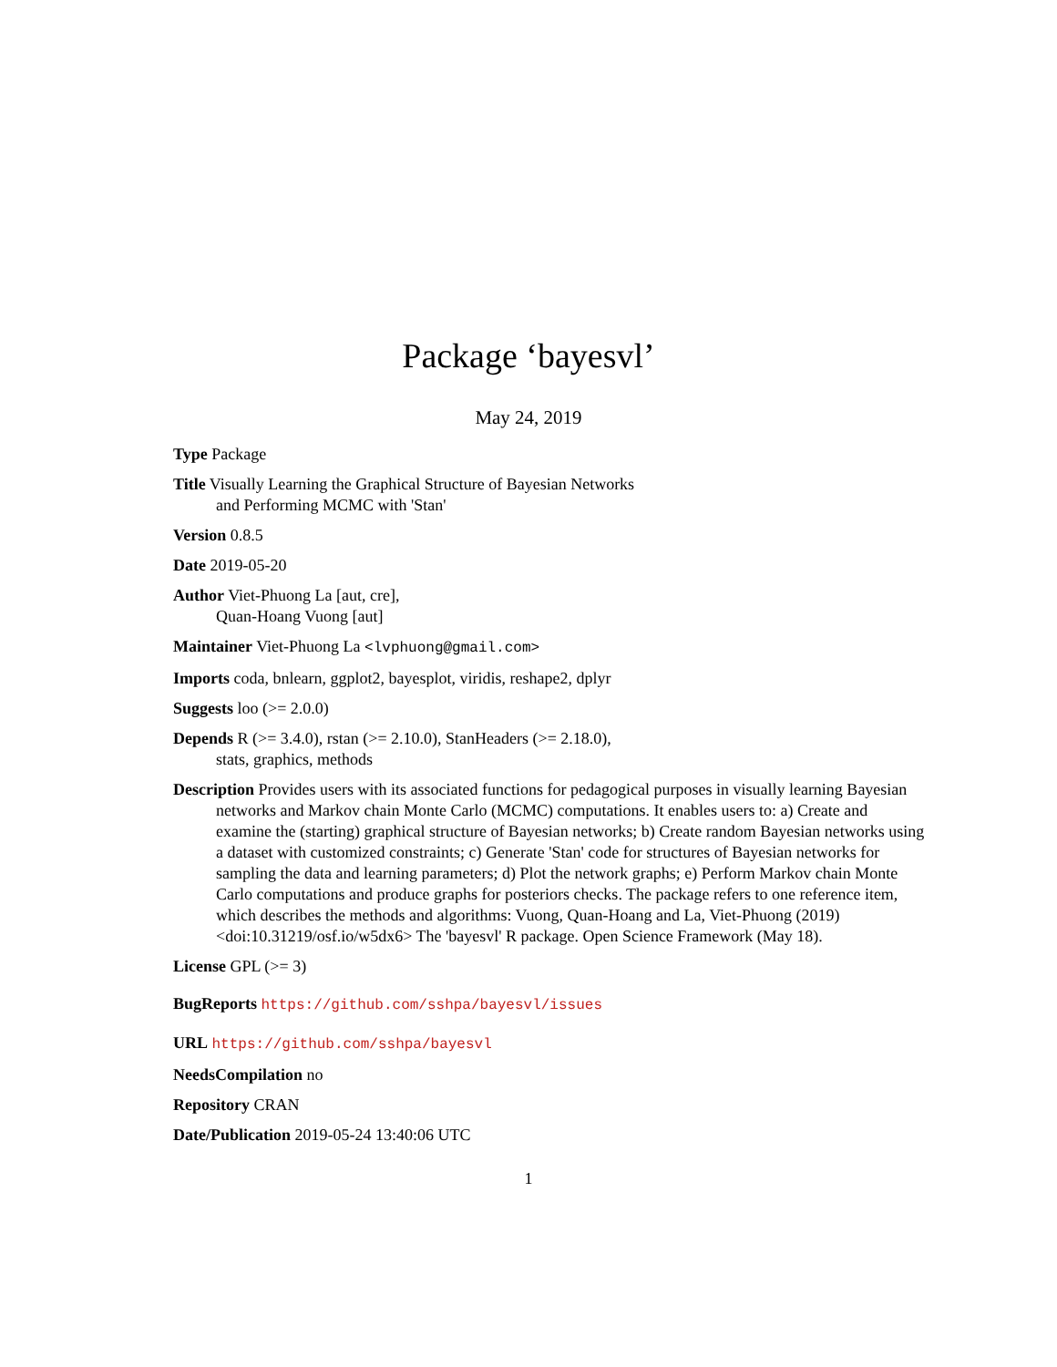Package ‘bayesvl’
May 24, 2019
Type Package
Title Visually Learning the Graphical Structure of Bayesian Networks
and Performing MCMC with 'Stan'
Version 0.8.5
Date 2019-05-20
Author Viet-Phuong La [aut, cre],
Quan-Hoang Vuong [aut]
Maintainer Viet-Phuong La <lvphuong@gmail.com>
Imports coda, bnlearn, ggplot2, bayesplot, viridis, reshape2, dplyr
Suggests loo (>= 2.0.0)
Depends R (>= 3.4.0), rstan (>= 2.10.0), StanHeaders (>= 2.18.0),
stats, graphics, methods
Description Provides users with its associated functions for pedagogical purposes in visually learning Bayesian networks and Markov chain Monte Carlo (MCMC) computations. It enables users to: a) Create and examine the (starting) graphical structure of Bayesian networks; b) Create random Bayesian networks using a dataset with customized constraints; c) Generate 'Stan' code for structures of Bayesian networks for sampling the data and learning parameters; d) Plot the network graphs; e) Perform Markov chain Monte Carlo computations and produce graphs for posteriors checks. The package refers to one reference item, which describes the methods and algorithms: Vuong, Quan-Hoang and La, Viet-Phuong (2019) <doi:10.31219/osf.io/w5dx6> The 'bayesvl' R package. Open Science Framework (May 18).
License GPL (>= 3)
BugReports https://github.com/sshpa/bayesvl/issues
URL https://github.com/sshpa/bayesvl
NeedsCompilation no
Repository CRAN
Date/Publication 2019-05-24 13:40:06 UTC
1